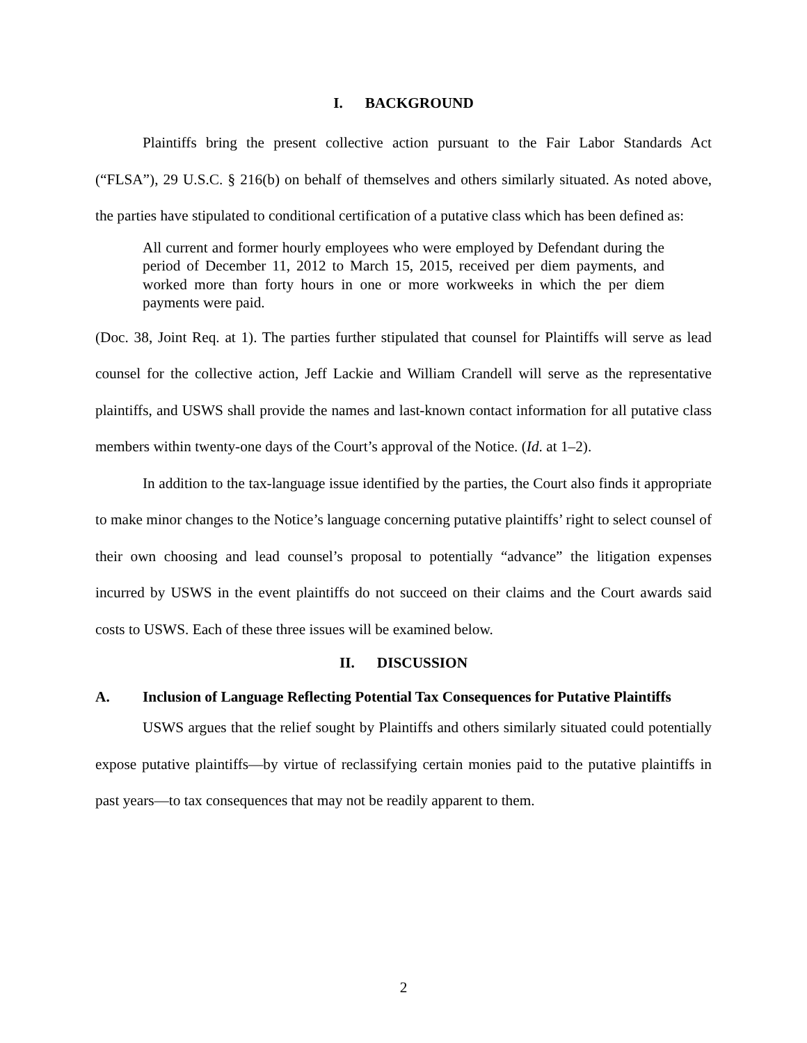I. BACKGROUND
Plaintiffs bring the present collective action pursuant to the Fair Labor Standards Act (“FLSA”), 29 U.S.C. § 216(b) on behalf of themselves and others similarly situated. As noted above, the parties have stipulated to conditional certification of a putative class which has been defined as:
All current and former hourly employees who were employed by Defendant during the period of December 11, 2012 to March 15, 2015, received per diem payments, and worked more than forty hours in one or more workweeks in which the per diem payments were paid.
(Doc. 38, Joint Req. at 1). The parties further stipulated that counsel for Plaintiffs will serve as lead counsel for the collective action, Jeff Lackie and William Crandell will serve as the representative plaintiffs, and USWS shall provide the names and last-known contact information for all putative class members within twenty-one days of the Court’s approval of the Notice. (Id. at 1–2).
In addition to the tax-language issue identified by the parties, the Court also finds it appropriate to make minor changes to the Notice’s language concerning putative plaintiffs’ right to select counsel of their own choosing and lead counsel’s proposal to potentially “advance” the litigation expenses incurred by USWS in the event plaintiffs do not succeed on their claims and the Court awards said costs to USWS. Each of these three issues will be examined below.
II. DISCUSSION
A. Inclusion of Language Reflecting Potential Tax Consequences for Putative Plaintiffs
USWS argues that the relief sought by Plaintiffs and others similarly situated could potentially expose putative plaintiffs—by virtue of reclassifying certain monies paid to the putative plaintiffs in past years—to tax consequences that may not be readily apparent to them.
2